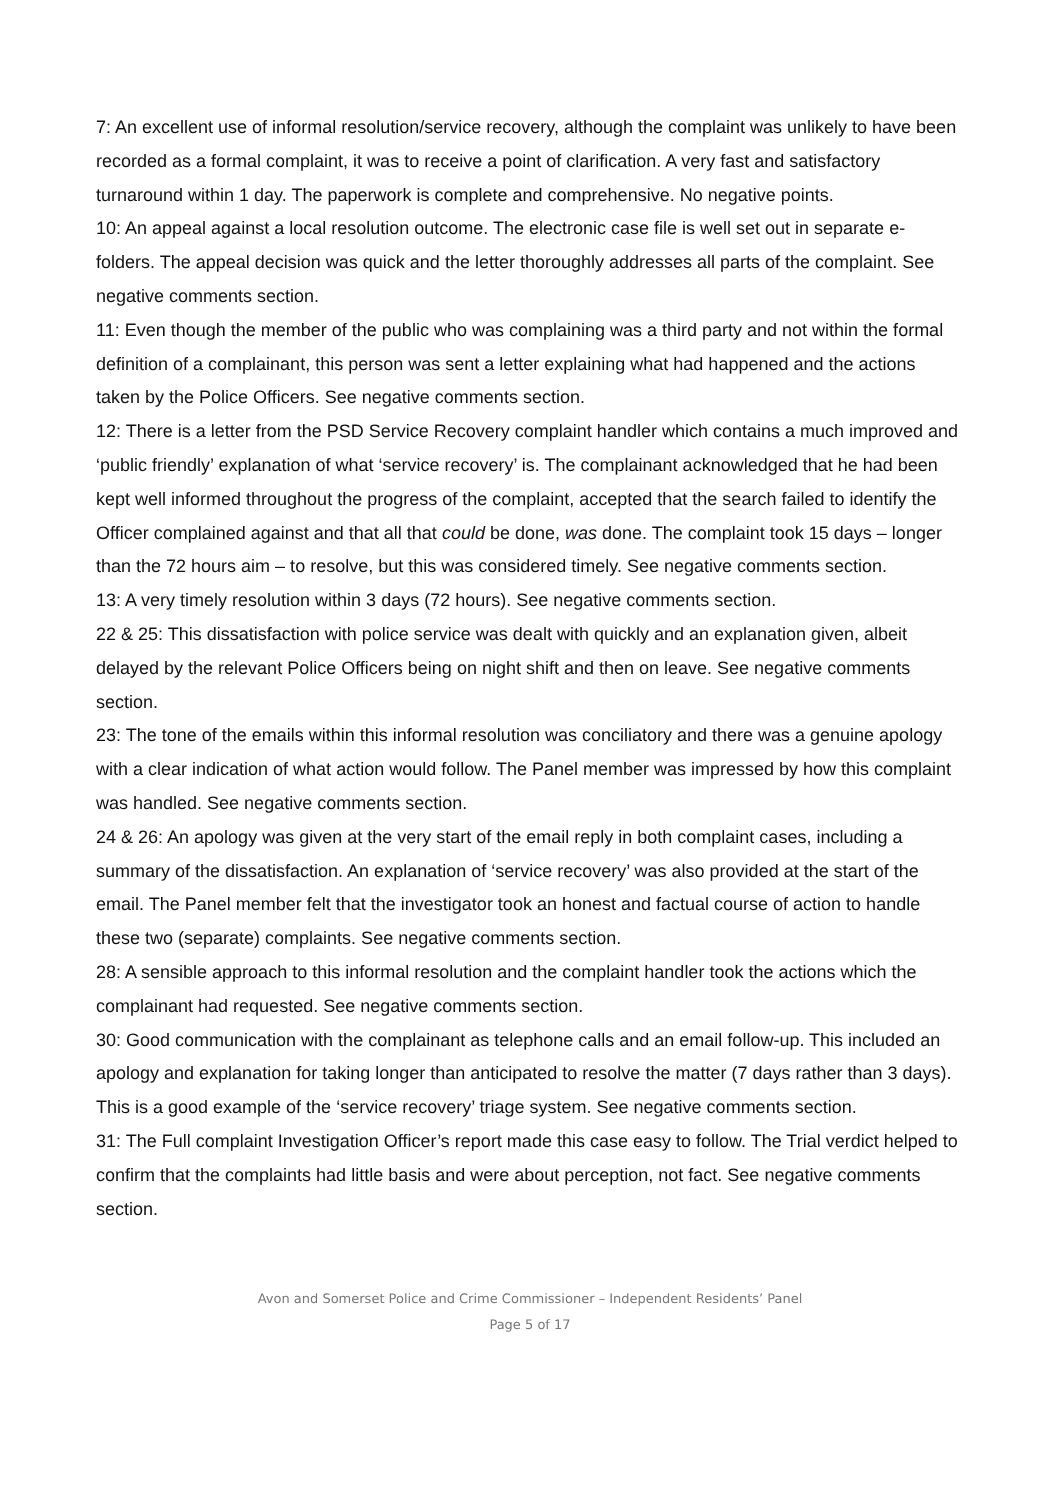7: An excellent use of informal resolution/service recovery, although the complaint was unlikely to have been recorded as a formal complaint, it was to receive a point of clarification. A very fast and satisfactory turnaround within 1 day. The paperwork is complete and comprehensive. No negative points.
10: An appeal against a local resolution outcome. The electronic case file is well set out in separate e-folders. The appeal decision was quick and the letter thoroughly addresses all parts of the complaint. See negative comments section.
11: Even though the member of the public who was complaining was a third party and not within the formal definition of a complainant, this person was sent a letter explaining what had happened and the actions taken by the Police Officers. See negative comments section.
12: There is a letter from the PSD Service Recovery complaint handler which contains a much improved and ‘public friendly’ explanation of what ‘service recovery’ is. The complainant acknowledged that he had been kept well informed throughout the progress of the complaint, accepted that the search failed to identify the Officer complained against and that all that could be done, was done. The complaint took 15 days – longer than the 72 hours aim – to resolve, but this was considered timely. See negative comments section.
13: A very timely resolution within 3 days (72 hours). See negative comments section.
22 & 25: This dissatisfaction with police service was dealt with quickly and an explanation given, albeit delayed by the relevant Police Officers being on night shift and then on leave. See negative comments section.
23: The tone of the emails within this informal resolution was conciliatory and there was a genuine apology with a clear indication of what action would follow. The Panel member was impressed by how this complaint was handled. See negative comments section.
24 & 26: An apology was given at the very start of the email reply in both complaint cases, including a summary of the dissatisfaction. An explanation of ‘service recovery’ was also provided at the start of the email. The Panel member felt that the investigator took an honest and factual course of action to handle these two (separate) complaints. See negative comments section.
28: A sensible approach to this informal resolution and the complaint handler took the actions which the complainant had requested. See negative comments section.
30: Good communication with the complainant as telephone calls and an email follow-up. This included an apology and explanation for taking longer than anticipated to resolve the matter (7 days rather than 3 days). This is a good example of the ‘service recovery’ triage system. See negative comments section.
31: The Full complaint Investigation Officer’s report made this case easy to follow. The Trial verdict helped to confirm that the complaints had little basis and were about perception, not fact. See negative comments section.
Avon and Somerset Police and Crime Commissioner – Independent Residents’ Panel
Page 5 of 17